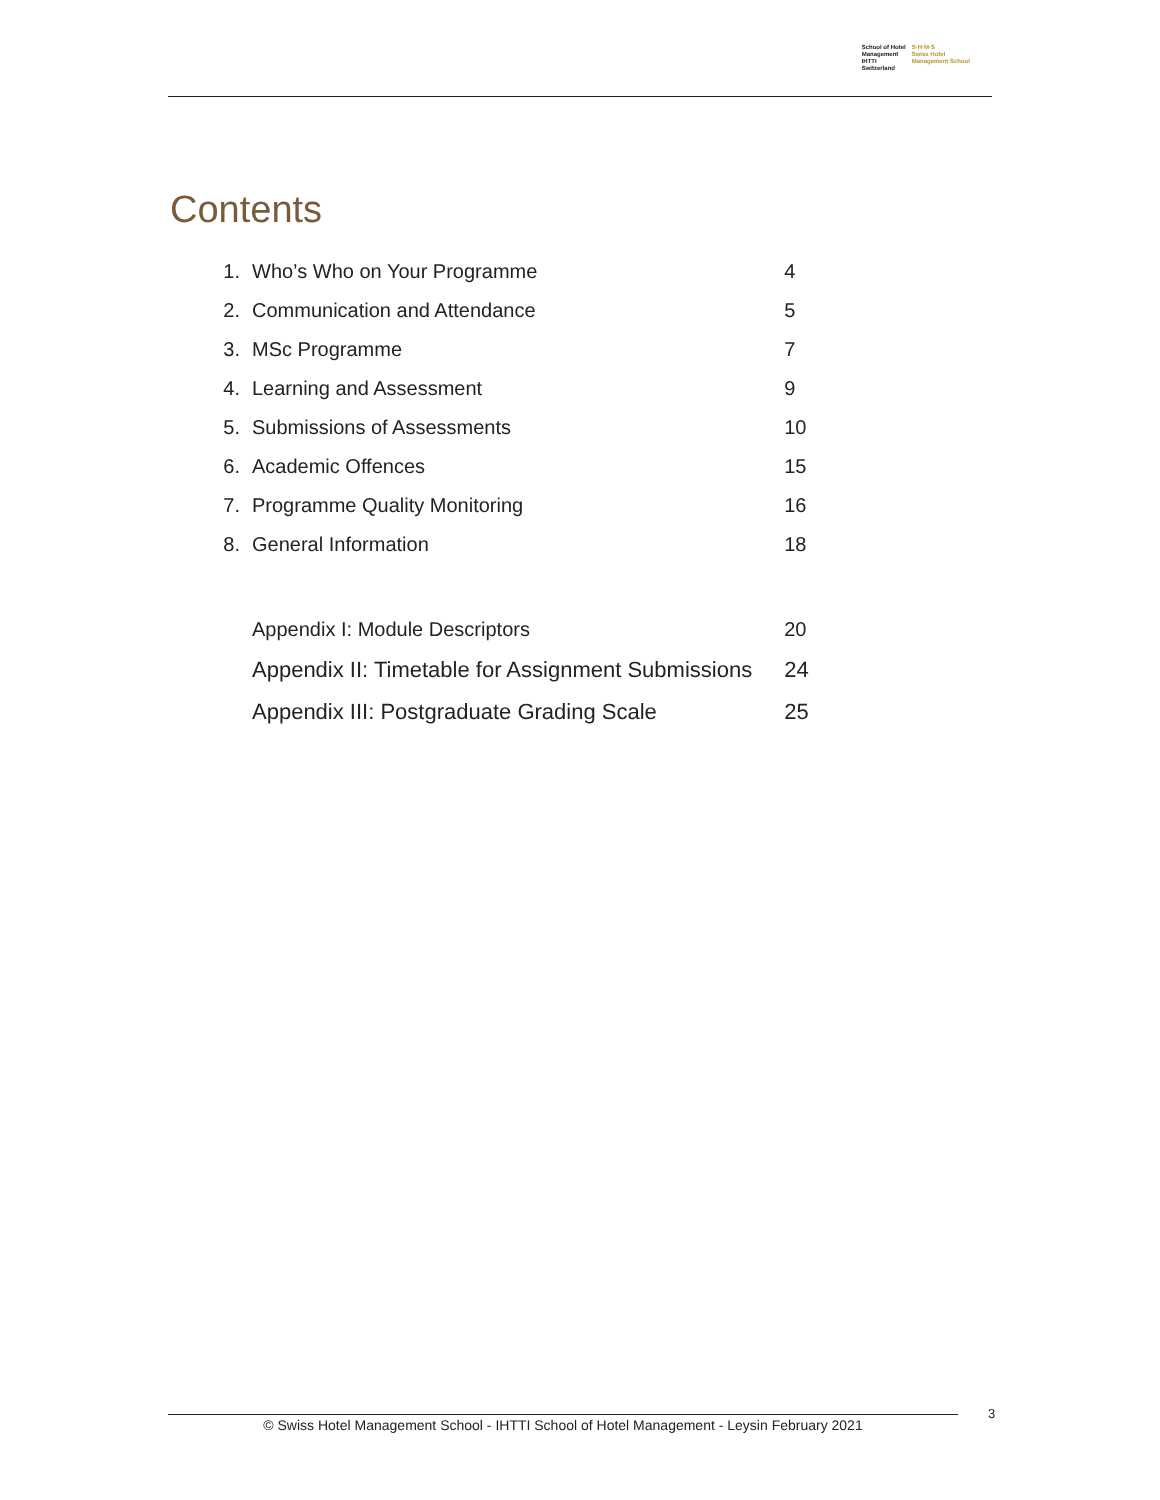School of Hotel
Management
IHTTI
Switzerland
S·H·M·S
Swiss Hotel
Management School
Contents
| 1. | Who’s Who on Your Programme | 4 |
| 2. | Communication and Attendance | 5 |
| 3. | MSc Programme | 7 |
| 4. | Learning and Assessment | 9 |
| 5. | Submissions of Assessments | 10 |
| 6. | Academic Offences | 15 |
| 7. | Programme Quality Monitoring | 16 |
| 8. | General Information | 18 |
| | Appendix I: Module Descriptors | 20 |
| | Appendix II: Timetable for Assignment Submissions | 24 |
| | Appendix III: Postgraduate Grading Scale | 25 |
© Swiss Hotel Management School - IHTTI School of Hotel Management - Leysin February 2021
3